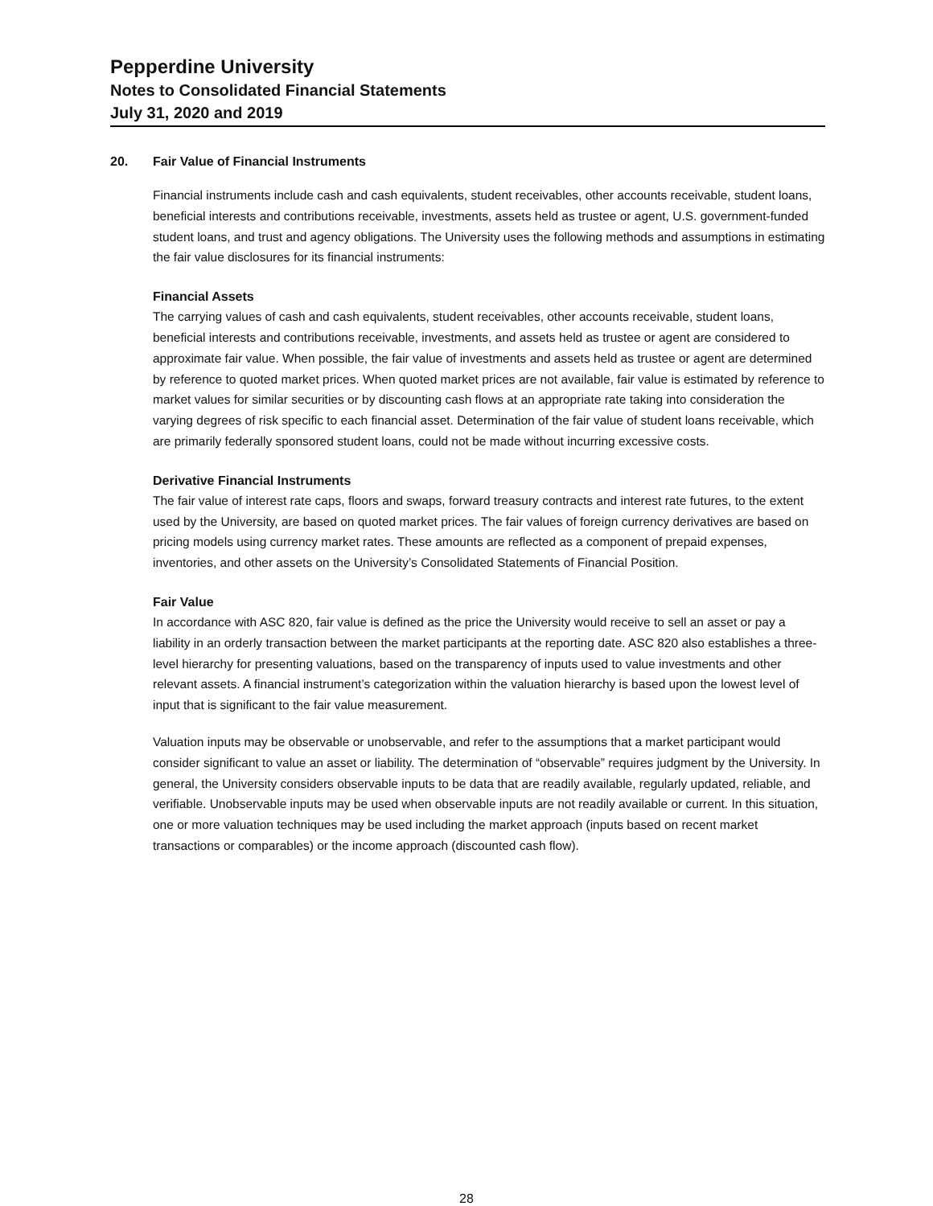Pepperdine University
Notes to Consolidated Financial Statements
July 31, 2020 and 2019
20. Fair Value of Financial Instruments
Financial instruments include cash and cash equivalents, student receivables, other accounts receivable, student loans, beneficial interests and contributions receivable, investments, assets held as trustee or agent, U.S. government-funded student loans, and trust and agency obligations. The University uses the following methods and assumptions in estimating the fair value disclosures for its financial instruments:
Financial Assets
The carrying values of cash and cash equivalents, student receivables, other accounts receivable, student loans, beneficial interests and contributions receivable, investments, and assets held as trustee or agent are considered to approximate fair value. When possible, the fair value of investments and assets held as trustee or agent are determined by reference to quoted market prices. When quoted market prices are not available, fair value is estimated by reference to market values for similar securities or by discounting cash flows at an appropriate rate taking into consideration the varying degrees of risk specific to each financial asset. Determination of the fair value of student loans receivable, which are primarily federally sponsored student loans, could not be made without incurring excessive costs.
Derivative Financial Instruments
The fair value of interest rate caps, floors and swaps, forward treasury contracts and interest rate futures, to the extent used by the University, are based on quoted market prices. The fair values of foreign currency derivatives are based on pricing models using currency market rates. These amounts are reflected as a component of prepaid expenses, inventories, and other assets on the University’s Consolidated Statements of Financial Position.
Fair Value
In accordance with ASC 820, fair value is defined as the price the University would receive to sell an asset or pay a liability in an orderly transaction between the market participants at the reporting date. ASC 820 also establishes a three-level hierarchy for presenting valuations, based on the transparency of inputs used to value investments and other relevant assets. A financial instrument’s categorization within the valuation hierarchy is based upon the lowest level of input that is significant to the fair value measurement.
Valuation inputs may be observable or unobservable, and refer to the assumptions that a market participant would consider significant to value an asset or liability. The determination of “observable” requires judgment by the University. In general, the University considers observable inputs to be data that are readily available, regularly updated, reliable, and verifiable. Unobservable inputs may be used when observable inputs are not readily available or current. In this situation, one or more valuation techniques may be used including the market approach (inputs based on recent market transactions or comparables) or the income approach (discounted cash flow).
28